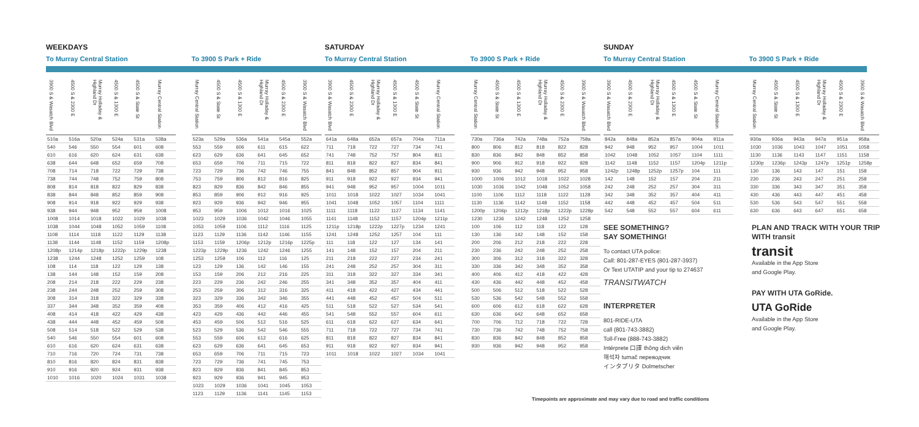WEEKDAYS
To Murray Central Station
| 3900 S & Wasatch Blvd | 4500 S & 2300 E | Murray Holladay & Highland Dr | 4500 S & 1300 E | 4500 S & State St | Murray Central Station |
| --- | --- | --- | --- | --- | --- |
| 510a | 516a | 520a | 524a | 531a | 538a |
| 540 | 546 | 550 | 554 | 601 | 608 |
| 610 | 616 | 620 | 624 | 631 | 638 |
| 638 | 644 | 648 | 652 | 659 | 708 |
| 708 | 714 | 718 | 722 | 729 | 738 |
| 738 | 744 | 748 | 752 | 759 | 808 |
| 808 | 814 | 818 | 822 | 829 | 838 |
| 838 | 844 | 848 | 852 | 859 | 908 |
| 908 | 914 | 918 | 922 | 929 | 938 |
| 938 | 944 | 948 | 952 | 959 | 1008 |
| 1008 | 1014 | 1018 | 1022 | 1029 | 1038 |
| 1038 | 1044 | 1048 | 1052 | 1059 | 1108 |
| 1108 | 1114 | 1118 | 1122 | 1129 | 1138 |
| 1138 | 1144 | 1148 | 1152 | 1159 | 1208p |
| 1208p | 1214p | 1218p | 1222p | 1229p | 1238 |
| 1238 | 1244 | 1248 | 1252 | 1259 | 108 |
| 108 | 114 | 118 | 122 | 129 | 138 |
| 138 | 144 | 148 | 152 | 159 | 208 |
| 208 | 214 | 218 | 222 | 229 | 238 |
| 238 | 244 | 248 | 252 | 259 | 308 |
| 308 | 314 | 318 | 322 | 329 | 338 |
| 337 | 344 | 348 | 352 | 359 | 408 |
| 408 | 414 | 418 | 422 | 429 | 438 |
| 438 | 444 | 448 | 452 | 459 | 508 |
| 508 | 514 | 518 | 522 | 529 | 538 |
| 540 | 546 | 550 | 554 | 601 | 608 |
| 610 | 616 | 620 | 624 | 631 | 638 |
| 710 | 716 | 720 | 724 | 731 | 738 |
| 810 | 816 | 820 | 824 | 831 | 838 |
| 910 | 916 | 920 | 924 | 931 | 938 |
| 1010 | 1016 | 1020 | 1024 | 1031 | 1038 |
To 3900 S Park + Ride
| Murray Central Station | 4500 S & State St | 4500 S & 1300 E | Murray Holladay & Highland Dr | 4500 S & 2300 E | 3900 S & Wasatch Blvd |
| --- | --- | --- | --- | --- | --- |
| 523a | 529a | 536a | 541a | 545a | 552a |
| 553 | 559 | 606 | 611 | 615 | 622 |
| 623 | 629 | 636 | 641 | 645 | 652 |
| 653 | 659 | 706 | 711 | 715 | 722 |
| 723 | 729 | 736 | 742 | 746 | 755 |
| 753 | 759 | 806 | 812 | 816 | 825 |
| 823 | 829 | 836 | 842 | 846 | 855 |
| 853 | 859 | 906 | 912 | 916 | 925 |
| 923 | 929 | 936 | 942 | 946 | 955 |
| 953 | 959 | 1006 | 1012 | 1016 | 1025 |
| 1023 | 1029 | 1036 | 1042 | 1046 | 1055 |
| 1053 | 1059 | 1106 | 1112 | 1116 | 1125 |
| 1123 | 1129 | 1136 | 1142 | 1146 | 1155 |
| 1153 | 1159 | 1206p | 1212p | 1216p | 1225p |
| 1223p | 1229p | 1236 | 1242 | 1246 | 1255 |
| 1253 | 1259 | 106 | 112 | 116 | 125 |
| 123 | 129 | 136 | 142 | 146 | 155 |
| 153 | 159 | 206 | 212 | 216 | 225 |
| 223 | 229 | 236 | 242 | 246 | 255 |
| 253 | 259 | 306 | 312 | 316 | 325 |
| 323 | 329 | 336 | 342 | 346 | 355 |
| 353 | 359 | 406 | 412 | 416 | 425 |
| 423 | 429 | 436 | 442 | 446 | 455 |
| 453 | 459 | 506 | 512 | 516 | 525 |
| 523 | 529 | 536 | 542 | 546 | 555 |
| 553 | 559 | 606 | 612 | 616 | 625 |
| 623 | 629 | 636 | 641 | 645 | 653 |
| 653 | 659 | 706 | 711 | 715 | 723 |
| 723 | 729 | 736 | 741 | 745 | 753 |
| 823 | 829 | 836 | 841 | 845 | 853 |
| 923 | 929 | 936 | 941 | 945 | 953 |
| 1023 | 1029 | 1036 | 1041 | 1045 | 1053 |
| 1123 | 1129 | 1136 | 1141 | 1145 | 1153 |
SATURDAY
To Murray Central Station
| 3900 S & Wasatch Blvd | 4500 S & 2300 E | Murray Holladay & Highland Dr | 4500 S & 1300 E | 4500 S & State St | Murray Central Station |
| --- | --- | --- | --- | --- | --- |
| 641a | 648a | 652a | 657a | 704a | 711a |
| 711 | 718 | 722 | 727 | 734 | 741 |
| 741 | 748 | 752 | 757 | 804 | 811 |
| 811 | 818 | 822 | 827 | 834 | 841 |
| 841 | 848 | 852 | 857 | 904 | 911 |
| 911 | 918 | 922 | 927 | 934 | 941 |
| 941 | 948 | 952 | 957 | 1004 | 1011 |
| 1011 | 1018 | 1022 | 1027 | 1034 | 1041 |
| 1041 | 1048 | 1052 | 1057 | 1104 | 1111 |
| 1111 | 1118 | 1122 | 1127 | 1134 | 1141 |
| 1141 | 1148 | 1152 | 1157 | 1204p | 1211p |
| 1211p | 1218p | 1222p | 1227p | 1234 | 1241 |
| 1241 | 1248 | 1252 | 1257 | 104 | 111 |
| 111 | 118 | 122 | 127 | 134 | 141 |
| 141 | 148 | 152 | 157 | 204 | 211 |
| 211 | 218 | 222 | 227 | 234 | 241 |
| 241 | 248 | 252 | 257 | 304 | 311 |
| 311 | 318 | 322 | 327 | 334 | 341 |
| 341 | 348 | 352 | 357 | 404 | 411 |
| 411 | 418 | 422 | 427 | 434 | 441 |
| 441 | 448 | 452 | 457 | 504 | 511 |
| 511 | 518 | 522 | 527 | 534 | 541 |
| 541 | 548 | 552 | 557 | 604 | 611 |
| 611 | 618 | 622 | 627 | 634 | 641 |
| 711 | 718 | 722 | 727 | 734 | 741 |
| 811 | 818 | 822 | 827 | 834 | 841 |
| 911 | 918 | 922 | 927 | 934 | 941 |
| 1011 | 1018 | 1022 | 1027 | 1034 | 1041 |
To 3900 S Park + Ride
| Murray Central Station | 4500 S & State St | 4500 S & 1300 E | Murray Holladay & Highland Dr | 4500 S & 2300 E | 3900 S & Wasatch Blvd |
| --- | --- | --- | --- | --- | --- |
| 730a | 736a | 742a | 748a | 752a | 758a |
| 800 | 806 | 812 | 818 | 822 | 828 |
| 830 | 836 | 842 | 848 | 852 | 858 |
| 900 | 906 | 912 | 918 | 922 | 928 |
| 930 | 936 | 942 | 948 | 952 | 958 |
| 1000 | 1006 | 1012 | 1018 | 1022 | 1028 |
| 1030 | 1036 | 1042 | 1048 | 1052 | 1058 |
| 1100 | 1106 | 1112 | 1118 | 1122 | 1128 |
| 1130 | 1136 | 1142 | 1148 | 1152 | 1158 |
| 1200p | 1206p | 1212p | 1218p | 1222p | 1228p |
| 1230 | 1236 | 1242 | 1248 | 1252 | 1258 |
| 100 | 106 | 112 | 118 | 122 | 128 |
| 130 | 136 | 142 | 148 | 152 | 158 |
| 200 | 206 | 212 | 218 | 222 | 228 |
| 230 | 236 | 242 | 248 | 252 | 258 |
| 300 | 306 | 312 | 318 | 322 | 328 |
| 330 | 336 | 342 | 348 | 352 | 358 |
| 400 | 406 | 412 | 418 | 422 | 428 |
| 430 | 436 | 442 | 448 | 452 | 458 |
| 500 | 506 | 512 | 518 | 522 | 528 |
| 530 | 536 | 542 | 548 | 552 | 558 |
| 600 | 606 | 612 | 618 | 622 | 628 |
| 630 | 636 | 642 | 648 | 652 | 658 |
| 700 | 706 | 712 | 718 | 722 | 728 |
| 730 | 736 | 742 | 748 | 752 | 758 |
| 830 | 836 | 842 | 848 | 852 | 858 |
| 930 | 936 | 942 | 948 | 952 | 958 |
SUNDAY
To Murray Central Station
| 3900 S & Wasatch Blvd | 4500 S & 2300 E | Murray Holladay & Highland Dr | 4500 S & 1300 E | 4500 S & State St | Murray Central Station |
| --- | --- | --- | --- | --- | --- |
| 842a | 848a | 852a | 857a | 904a | 911a |
| 942 | 948 | 952 | 957 | 1004 | 1011 |
| 1042 | 1048 | 1052 | 1057 | 1104 | 1111 |
| 1142 | 1148 | 1152 | 1157 | 1204p | 1211p |
| 1242p | 1248p | 1252p | 1257p | 104 | 111 |
| 142 | 148 | 152 | 157 | 204 | 211 |
| 242 | 248 | 252 | 257 | 304 | 311 |
| 342 | 348 | 352 | 357 | 404 | 411 |
| 442 | 448 | 452 | 457 | 504 | 511 |
| 542 | 548 | 552 | 557 | 604 | 611 |
To 3900 S Park + Ride
| Murray Central Station | 4500 S & State St | 4500 S & 1300 E | Murray Holladay & Highland Dr | 4500 S & 2300 E | 3900 S & Wasatch Blvd |
| --- | --- | --- | --- | --- | --- |
| 930a | 936a | 943a | 947a | 951a | 958a |
| 1030 | 1036 | 1043 | 1047 | 1051 | 1058 |
| 1130 | 1136 | 1143 | 1147 | 1151 | 1158 |
| 1230p | 1236p | 1243p | 1247p | 1251p | 1258p |
| 130 | 136 | 143 | 147 | 151 | 158 |
| 230 | 236 | 243 | 247 | 251 | 258 |
| 330 | 336 | 343 | 347 | 351 | 358 |
| 430 | 436 | 443 | 447 | 451 | 458 |
| 530 | 536 | 543 | 547 | 551 | 558 |
| 630 | 636 | 643 | 647 | 651 | 658 |
SEE SOMETHING?
SAY SOMETHING!
To contact UTA police:
Call: 801-287-EYES (801-287-3937)
Or Text UTATIP and your tip to 274637
TRANSITWATCH
INTERPRETER
801-RIDE-UTA
call (801-743-3882)
Toll-Free (888-743-3882)
Intérprete 口譯 thông dịch viên
해석자 tumač переводчик
インタプリタ Dolmetscher
PLAN AND TRACK WITH YOUR TRIP WITH transit
transit
Available in the App Store
and Google Play.
PAY WITH UTA GoRide.
UTA GoRide
Available in the App Store
and Google Play.
Timepoints are approximate and may vary due to road and traffic conditions